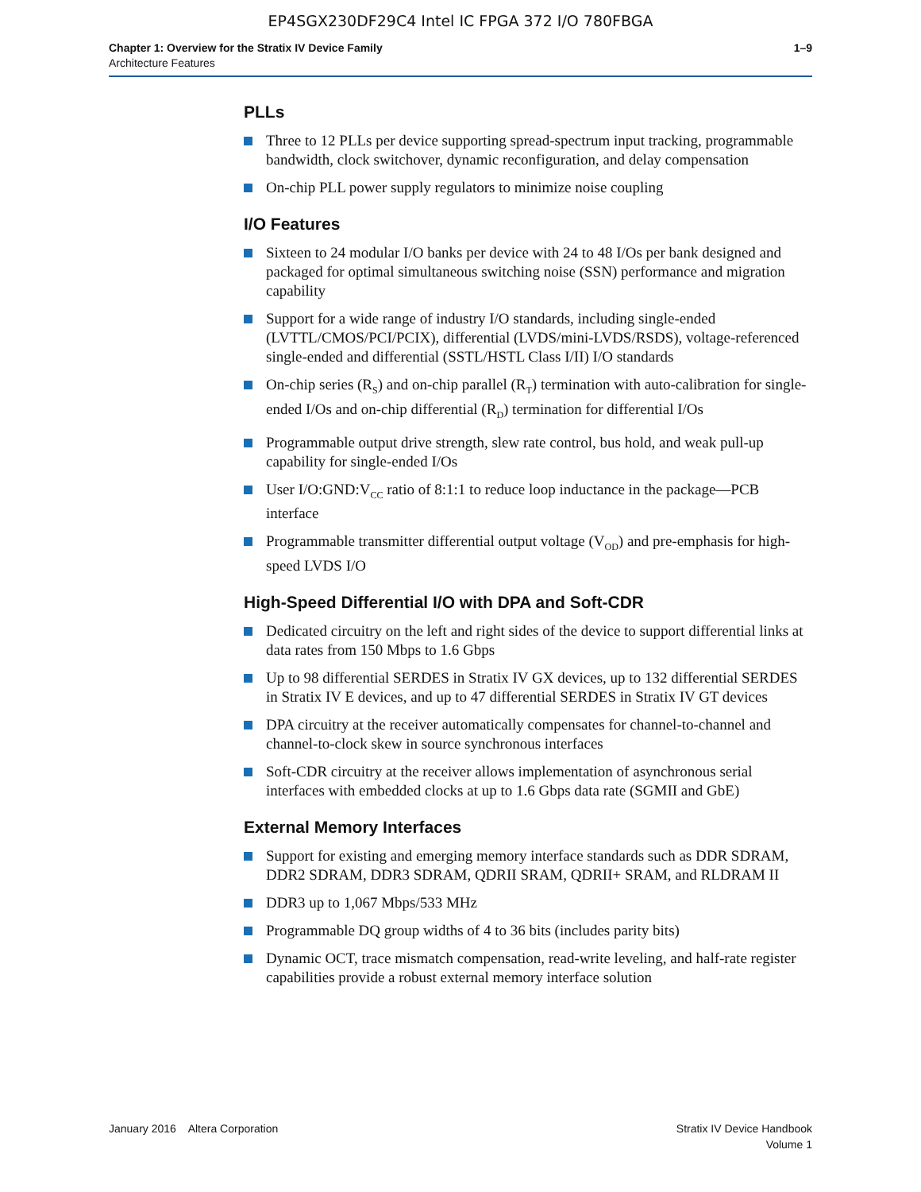EP4SGX230DF29C4 Intel IC FPGA 372 I/O 780FBGA
Chapter 1: Overview for the Stratix IV Device Family
Architecture Features
1–9
PLLs
Three to 12 PLLs per device supporting spread-spectrum input tracking, programmable bandwidth, clock switchover, dynamic reconfiguration, and delay compensation
On-chip PLL power supply regulators to minimize noise coupling
I/O Features
Sixteen to 24 modular I/O banks per device with 24 to 48 I/Os per bank designed and packaged for optimal simultaneous switching noise (SSN) performance and migration capability
Support for a wide range of industry I/O standards, including single-ended (LVTTL/CMOS/PCI/PCIX), differential (LVDS/mini-LVDS/RSDS), voltage-referenced single-ended and differential (SSTL/HSTL Class I/II) I/O standards
On-chip series (R<sub>S</sub>) and on-chip parallel (R<sub>T</sub>) termination with auto-calibration for single-ended I/Os and on-chip differential (R<sub>D</sub>) termination for differential I/Os
Programmable output drive strength, slew rate control, bus hold, and weak pull-up capability for single-ended I/Os
User I/O:GND:V<sub>CC</sub> ratio of 8:1:1 to reduce loop inductance in the package—PCB interface
Programmable transmitter differential output voltage (V<sub>OD</sub>) and pre-emphasis for high-speed LVDS I/O
High-Speed Differential I/O with DPA and Soft-CDR
Dedicated circuitry on the left and right sides of the device to support differential links at data rates from 150 Mbps to 1.6 Gbps
Up to 98 differential SERDES in Stratix IV GX devices, up to 132 differential SERDES in Stratix IV E devices, and up to 47 differential SERDES in Stratix IV GT devices
DPA circuitry at the receiver automatically compensates for channel-to-channel and channel-to-clock skew in source synchronous interfaces
Soft-CDR circuitry at the receiver allows implementation of asynchronous serial interfaces with embedded clocks at up to 1.6 Gbps data rate (SGMII and GbE)
External Memory Interfaces
Support for existing and emerging memory interface standards such as DDR SDRAM, DDR2 SDRAM, DDR3 SDRAM, QDRII SRAM, QDRII+ SRAM, and RLDRAM II
DDR3 up to 1,067 Mbps/533 MHz
Programmable DQ group widths of 4 to 36 bits (includes parity bits)
Dynamic OCT, trace mismatch compensation, read-write leveling, and half-rate register capabilities provide a robust external memory interface solution
January 2016 Altera Corporation
Stratix IV Device Handbook
Volume 1